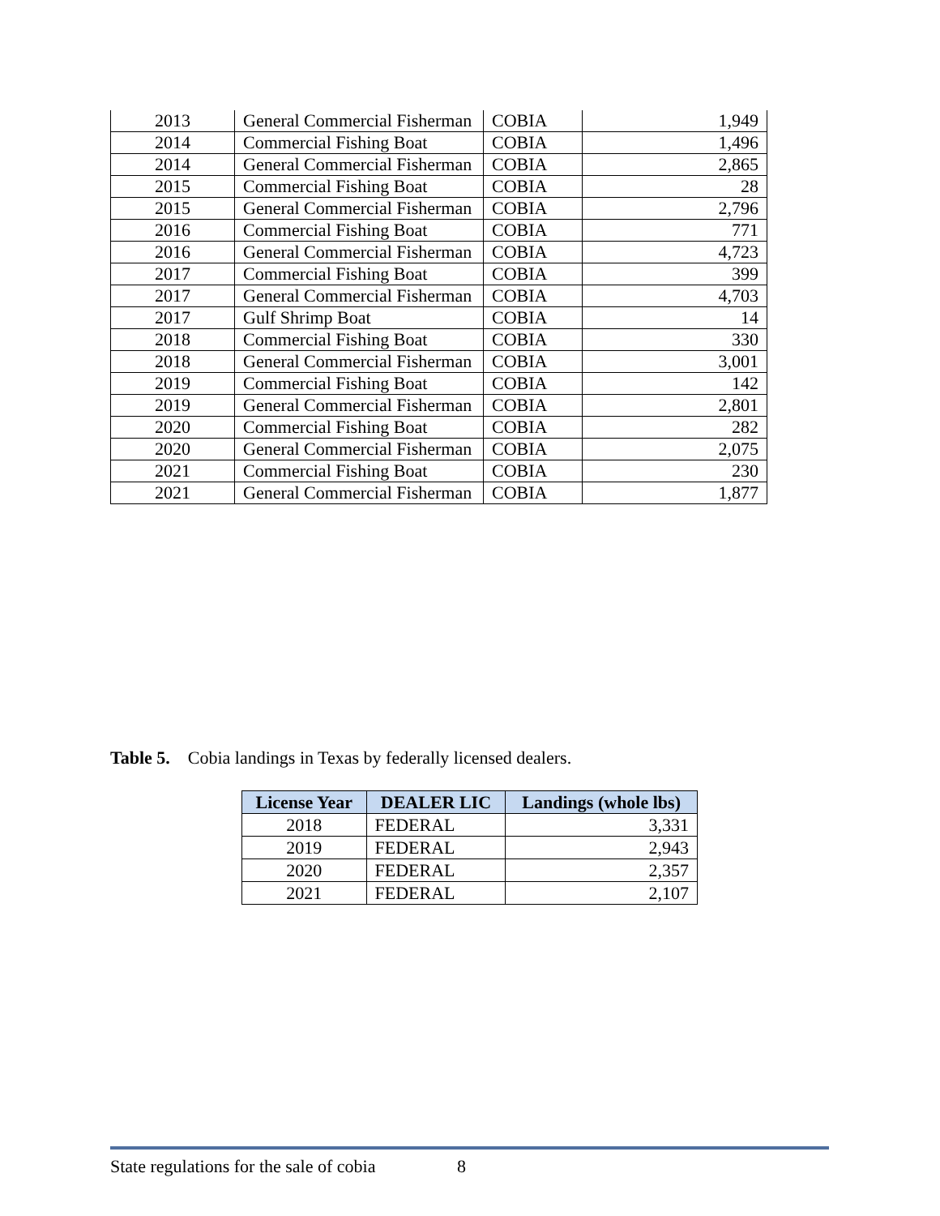| 2013 | General Commercial Fisherman | COBIA | 1,949 |
| 2014 | Commercial Fishing Boat | COBIA | 1,496 |
| 2014 | General Commercial Fisherman | COBIA | 2,865 |
| 2015 | Commercial Fishing Boat | COBIA | 28 |
| 2015 | General Commercial Fisherman | COBIA | 2,796 |
| 2016 | Commercial Fishing Boat | COBIA | 771 |
| 2016 | General Commercial Fisherman | COBIA | 4,723 |
| 2017 | Commercial Fishing Boat | COBIA | 399 |
| 2017 | General Commercial Fisherman | COBIA | 4,703 |
| 2017 | Gulf Shrimp Boat | COBIA | 14 |
| 2018 | Commercial Fishing Boat | COBIA | 330 |
| 2018 | General Commercial Fisherman | COBIA | 3,001 |
| 2019 | Commercial Fishing Boat | COBIA | 142 |
| 2019 | General Commercial Fisherman | COBIA | 2,801 |
| 2020 | Commercial Fishing Boat | COBIA | 282 |
| 2020 | General Commercial Fisherman | COBIA | 2,075 |
| 2021 | Commercial Fishing Boat | COBIA | 230 |
| 2021 | General Commercial Fisherman | COBIA | 1,877 |
Table 5. Cobia landings in Texas by federally licensed dealers.
| License Year | DEALER LIC | Landings (whole lbs) |
| --- | --- | --- |
| 2018 | FEDERAL | 3,331 |
| 2019 | FEDERAL | 2,943 |
| 2020 | FEDERAL | 2,357 |
| 2021 | FEDERAL | 2,107 |
State regulations for the sale of cobia 8